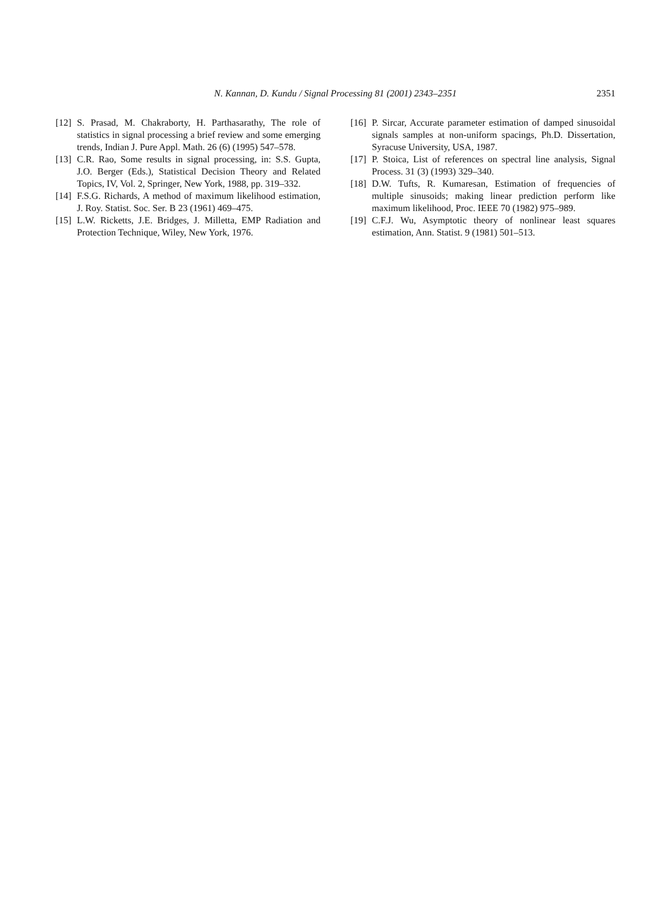N. Kannan, D. Kundu / Signal Processing 81 (2001) 2343–2351
2351
[12] S. Prasad, M. Chakraborty, H. Parthasarathy, The role of statistics in signal processing a brief review and some emerging trends, Indian J. Pure Appl. Math. 26 (6) (1995) 547–578.
[13] C.R. Rao, Some results in signal processing, in: S.S. Gupta, J.O. Berger (Eds.), Statistical Decision Theory and Related Topics, IV, Vol. 2, Springer, New York, 1988, pp. 319–332.
[14] F.S.G. Richards, A method of maximum likelihood estimation, J. Roy. Statist. Soc. Ser. B 23 (1961) 469–475.
[15] L.W. Ricketts, J.E. Bridges, J. Milletta, EMP Radiation and Protection Technique, Wiley, New York, 1976.
[16] P. Sircar, Accurate parameter estimation of damped sinusoidal signals samples at non-uniform spacings, Ph.D. Dissertation, Syracuse University, USA, 1987.
[17] P. Stoica, List of references on spectral line analysis, Signal Process. 31 (3) (1993) 329–340.
[18] D.W. Tufts, R. Kumaresan, Estimation of frequencies of multiple sinusoids; making linear prediction perform like maximum likelihood, Proc. IEEE 70 (1982) 975–989.
[19] C.F.J. Wu, Asymptotic theory of nonlinear least squares estimation, Ann. Statist. 9 (1981) 501–513.